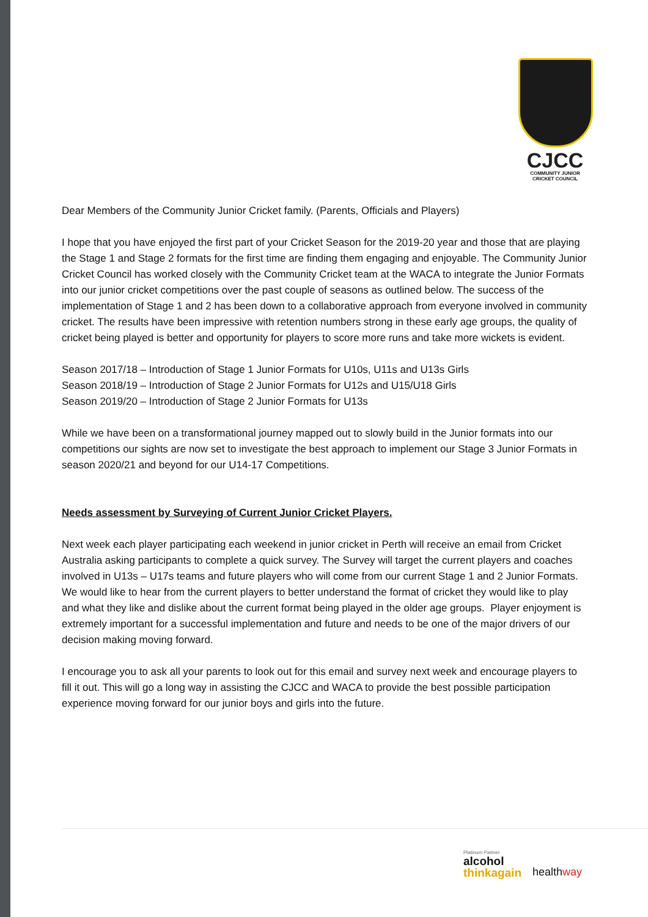CJCC
COMMUNITY JUNIOR
CRICKET COUNCIL
Dear Members of the Community Junior Cricket family. (Parents, Officials and Players)
I hope that you have enjoyed the first part of your Cricket Season for the 2019-20 year and those that are playing the Stage 1 and Stage 2 formats for the first time are finding them engaging and enjoyable. The Community Junior Cricket Council has worked closely with the Community Cricket team at the WACA to integrate the Junior Formats into our junior cricket competitions over the past couple of seasons as outlined below. The success of the implementation of Stage 1 and 2 has been down to a collaborative approach from everyone involved in community cricket. The results have been impressive with retention numbers strong in these early age groups, the quality of cricket being played is better and opportunity for players to score more runs and take more wickets is evident.
Season 2017/18 – Introduction of Stage 1 Junior Formats for U10s, U11s and U13s Girls
Season 2018/19 – Introduction of Stage 2 Junior Formats for U12s and U15/U18 Girls
Season 2019/20 – Introduction of Stage 2 Junior Formats for U13s
While we have been on a transformational journey mapped out to slowly build in the Junior formats into our competitions our sights are now set to investigate the best approach to implement our Stage 3 Junior Formats in season 2020/21 and beyond for our U14-17 Competitions.
Needs assessment by Surveying of Current Junior Cricket Players.
Next week each player participating each weekend in junior cricket in Perth will receive an email from Cricket Australia asking participants to complete a quick survey. The Survey will target the current players and coaches involved in U13s – U17s teams and future players who will come from our current Stage 1 and 2 Junior Formats. We would like to hear from the current players to better understand the format of cricket they would like to play and what they like and dislike about the current format being played in the older age groups. Player enjoyment is extremely important for a successful implementation and future and needs to be one of the major drivers of our decision making moving forward.
I encourage you to ask all your parents to look out for this email and survey next week and encourage players to fill it out. This will go a long way in assisting the CJCC and WACA to provide the best possible participation experience moving forward for our junior boys and girls into the future.
Platinum Partner
alcohol
thinkagain
healthway